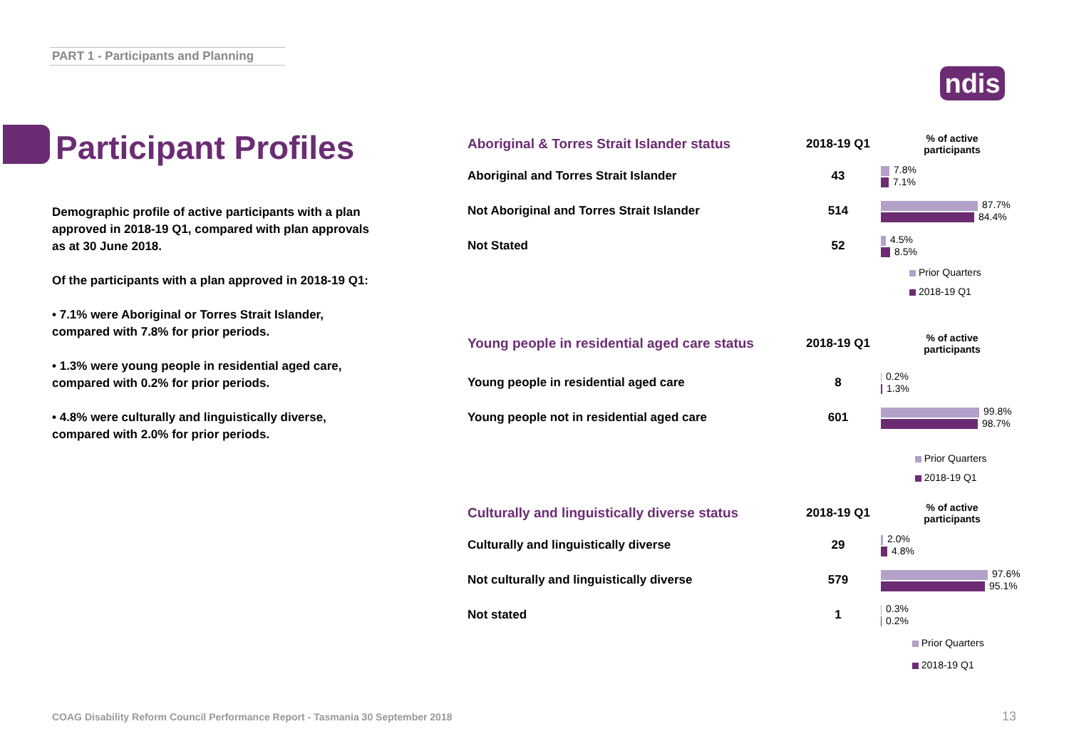PART 1 - Participants and Planning
ndis
Participant Profiles
Demographic profile of active participants with a plan approved in 2018-19 Q1, compared with plan approvals as at 30 June 2018.
Of the participants with a plan approved in 2018-19 Q1:
• 7.1% were Aboriginal or Torres Strait Islander, compared with 7.8% for prior periods.
• 1.3% were young people in residential aged care, compared with 0.2% for prior periods.
• 4.8% were culturally and linguistically diverse, compared with 2.0% for prior periods.
| Aboriginal & Torres Strait Islander status | 2018-19 Q1 | % of active participants |
| --- | --- | --- |
| Aboriginal and Torres Strait Islander | 43 | 7.8% 7.1% |
| Not Aboriginal and Torres Strait Islander | 514 | 87.7% 84.4% |
| Not Stated | 52 | 4.5% 8.5% |
Prior Quarters
2018-19 Q1
| Young people in residential aged care status | 2018-19 Q1 | % of active participants |
| --- | --- | --- |
| Young people in residential aged care | 8 | 0.2% 1.3% |
| Young people not in residential aged care | 601 | 99.8% 98.7% |
Prior Quarters
2018-19 Q1
| Culturally and linguistically diverse status | 2018-19 Q1 | % of active participants |
| --- | --- | --- |
| Culturally and linguistically diverse | 29 | 2.0% 4.8% |
| Not culturally and linguistically diverse | 579 | 97.6% 95.1% |
| Not stated | 1 | 0.3% 0.2% |
Prior Quarters
2018-19 Q1
COAG Disability Reform Council Performance Report - Tasmania 30 September 2018
13